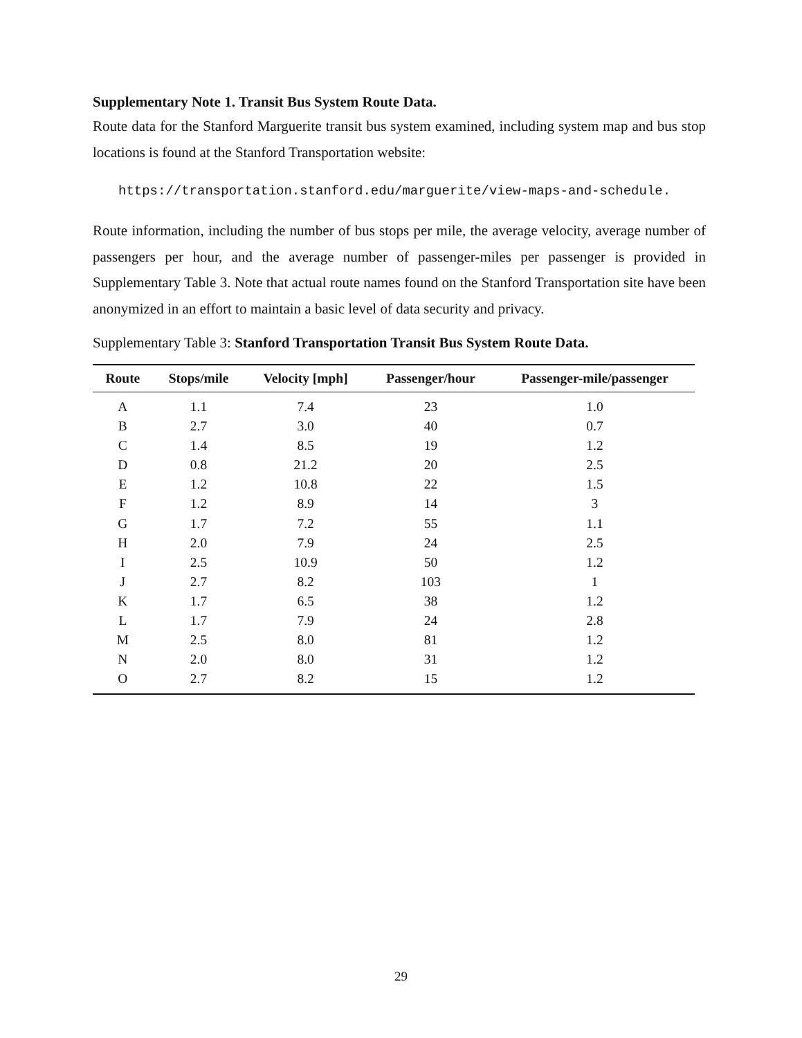Supplementary Note 1. Transit Bus System Route Data.
Route data for the Stanford Marguerite transit bus system examined, including system map and bus stop locations is found at the Stanford Transportation website:
https://transportation.stanford.edu/marguerite/view-maps-and-schedule.
Route information, including the number of bus stops per mile, the average velocity, average number of passengers per hour, and the average number of passenger-miles per passenger is provided in Supplementary Table 3. Note that actual route names found on the Stanford Transportation site have been anonymized in an effort to maintain a basic level of data security and privacy.
Supplementary Table 3: Stanford Transportation Transit Bus System Route Data.
| Route | Stops/mile | Velocity [mph] | Passenger/hour | Passenger-mile/passenger |
| --- | --- | --- | --- | --- |
| A | 1.1 | 7.4 | 23 | 1.0 |
| B | 2.7 | 3.0 | 40 | 0.7 |
| C | 1.4 | 8.5 | 19 | 1.2 |
| D | 0.8 | 21.2 | 20 | 2.5 |
| E | 1.2 | 10.8 | 22 | 1.5 |
| F | 1.2 | 8.9 | 14 | 3 |
| G | 1.7 | 7.2 | 55 | 1.1 |
| H | 2.0 | 7.9 | 24 | 2.5 |
| I | 2.5 | 10.9 | 50 | 1.2 |
| J | 2.7 | 8.2 | 103 | 1 |
| K | 1.7 | 6.5 | 38 | 1.2 |
| L | 1.7 | 7.9 | 24 | 2.8 |
| M | 2.5 | 8.0 | 81 | 1.2 |
| N | 2.0 | 8.0 | 31 | 1.2 |
| O | 2.7 | 8.2 | 15 | 1.2 |
29